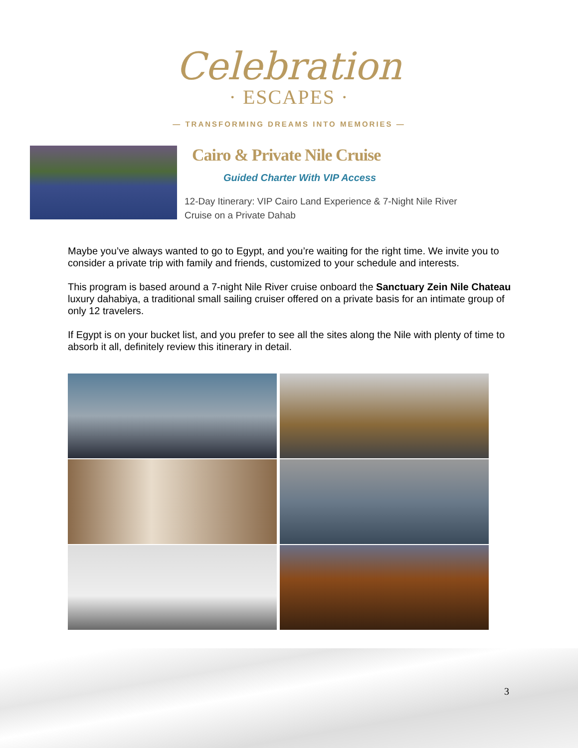Celebration
· ESCAPES ·
— TRANSFORMING DREAMS INTO MEMORIES —
Cairo & Private Nile Cruise
Guided Charter With VIP Access
12-Day Itinerary: VIP Cairo Land Experience & 7-Night Nile River Cruise on a Private Dahab
Maybe you’ve always wanted to go to Egypt, and you’re waiting for the right time. We invite you to consider a private trip with family and friends, customized to your schedule and interests.
This program is based around a 7-night Nile River cruise onboard the Sanctuary Zein Nile Chateau luxury dahabiya, a traditional small sailing cruiser offered on a private basis for an intimate group of only 12 travelers.
If Egypt is on your bucket list, and you prefer to see all the sites along the Nile with plenty of time to absorb it all, definitely review this itinerary in detail.
3